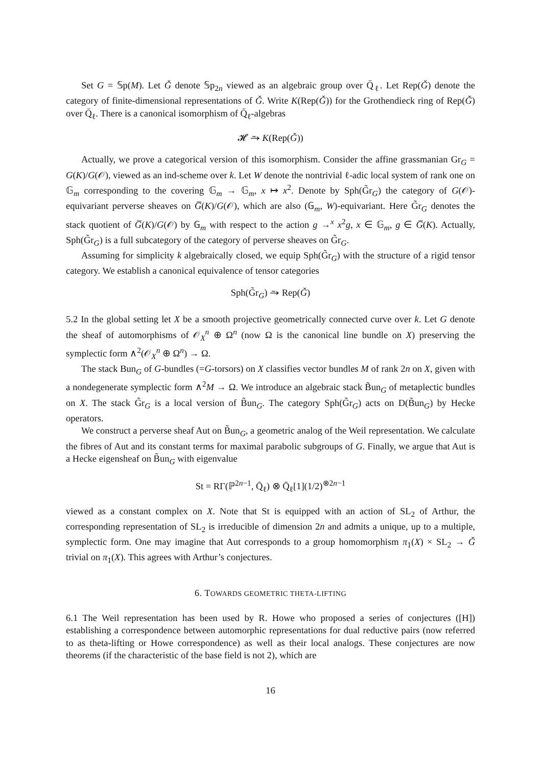Set G = 𝕊p(M). Let Ǧ denote 𝕊p<sub>2n</sub> viewed as an algebraic group over Q̄<sub>ℓ</sub>. Let Rep(Ǧ) denote the category of finite-dimensional representations of Ǧ. Write K(Rep(Ǧ)) for the Grothendieck ring of Rep(Ǧ) over Q̄<sub>ℓ</sub>. There is a canonical isomorphism of Q̄<sub>ℓ</sub>-algebras
𝓗 ⥲ K(Rep(Ǧ))
Actually, we prove a categorical version of this isomorphism. Consider the affine grassmanian Gr<sub>G</sub> = G(K)/G(𝒪), viewed as an ind-scheme over k. Let W denote the nontrivial ℓ-adic local system of rank one on 𝔾<sub>m</sub> corresponding to the covering 𝔾<sub>m</sub> → 𝔾<sub>m</sub>, x ↦ x<sup>2</sup>. Denote by Sph(G̃r<sub>G</sub>) the category of G(𝒪)-equivariant perverse sheaves on G̅(K)/G(𝒪), which are also (𝔾<sub>m</sub>, W)-equivariant. Here G̃r<sub>G</sub> denotes the stack quotient of G̅(K)/G(𝒪) by 𝔾<sub>m</sub> with respect to the action g →<sup>x</sup> x<sup>2</sup>g, x ∈ 𝔾<sub>m</sub>, g ∈ G̅(K). Actually, Sph(G̃r<sub>G</sub>) is a full subcategory of the category of perverse sheaves on G̃r<sub>G</sub>.
Assuming for simplicity k algebraically closed, we equip Sph(G̃r<sub>G</sub>) with the structure of a rigid tensor category. We establish a canonical equivalence of tensor categories
Sph(G̃r<sub>G</sub>) ⥲ Rep(Ǧ)
5.2 In the global setting let X be a smooth projective geometrically connected curve over k. Let G denote the sheaf of automorphisms of 𝒪<sub>X</sub><sup>n</sup> ⊕ Ω<sup>n</sup> (now Ω is the canonical line bundle on X) preserving the symplectic form ∧<sup>2</sup>(𝒪<sub>X</sub><sup>n</sup> ⊕ Ω<sup>n</sup>) → Ω.
The stack Bun<sub>G</sub> of G-bundles (=G-torsors) on X classifies vector bundles M of rank 2n on X, given with a nondegenerate symplectic form ∧<sup>2</sup>M → Ω. We introduce an algebraic stack B̃un<sub>G</sub> of metaplectic bundles on X. The stack G̃r<sub>G</sub> is a local version of B̃un<sub>G</sub>. The category Sph(G̃r<sub>G</sub>) acts on D(B̃un<sub>G</sub>) by Hecke operators.
We construct a perverse sheaf Aut on B̃un<sub>G</sub>, a geometric analog of the Weil representation. We calculate the fibres of Aut and its constant terms for maximal parabolic subgroups of G. Finally, we argue that Aut is a Hecke eigensheaf on B̃un<sub>G</sub> with eigenvalue
St = RΓ(ℙ<sup>2n−1</sup>, Q̄<sub>ℓ</sub>) ⊗ Q̄<sub>ℓ</sub>[1](1/2)<sup>⊗2n−1</sup>
viewed as a constant complex on X. Note that St is equipped with an action of SL<sub>2</sub> of Arthur, the corresponding representation of SL<sub>2</sub> is irreducible of dimension 2n and admits a unique, up to a multiple, symplectic form. One may imagine that Aut corresponds to a group homomorphism π<sub>1</sub>(X) × SL<sub>2</sub> → Ǧ trivial on π<sub>1</sub>(X). This agrees with Arthur’s conjectures.
6. TOWARDS GEOMETRIC THETA-LIFTING
6.1 The Weil representation has been used by R. Howe who proposed a series of conjectures ([H]) establishing a correspondence between automorphic representations for dual reductive pairs (now referred to as theta-lifting or Howe correspondence) as well as their local analogs. These conjectures are now theorems (if the characteristic of the base field is not 2), which are
16